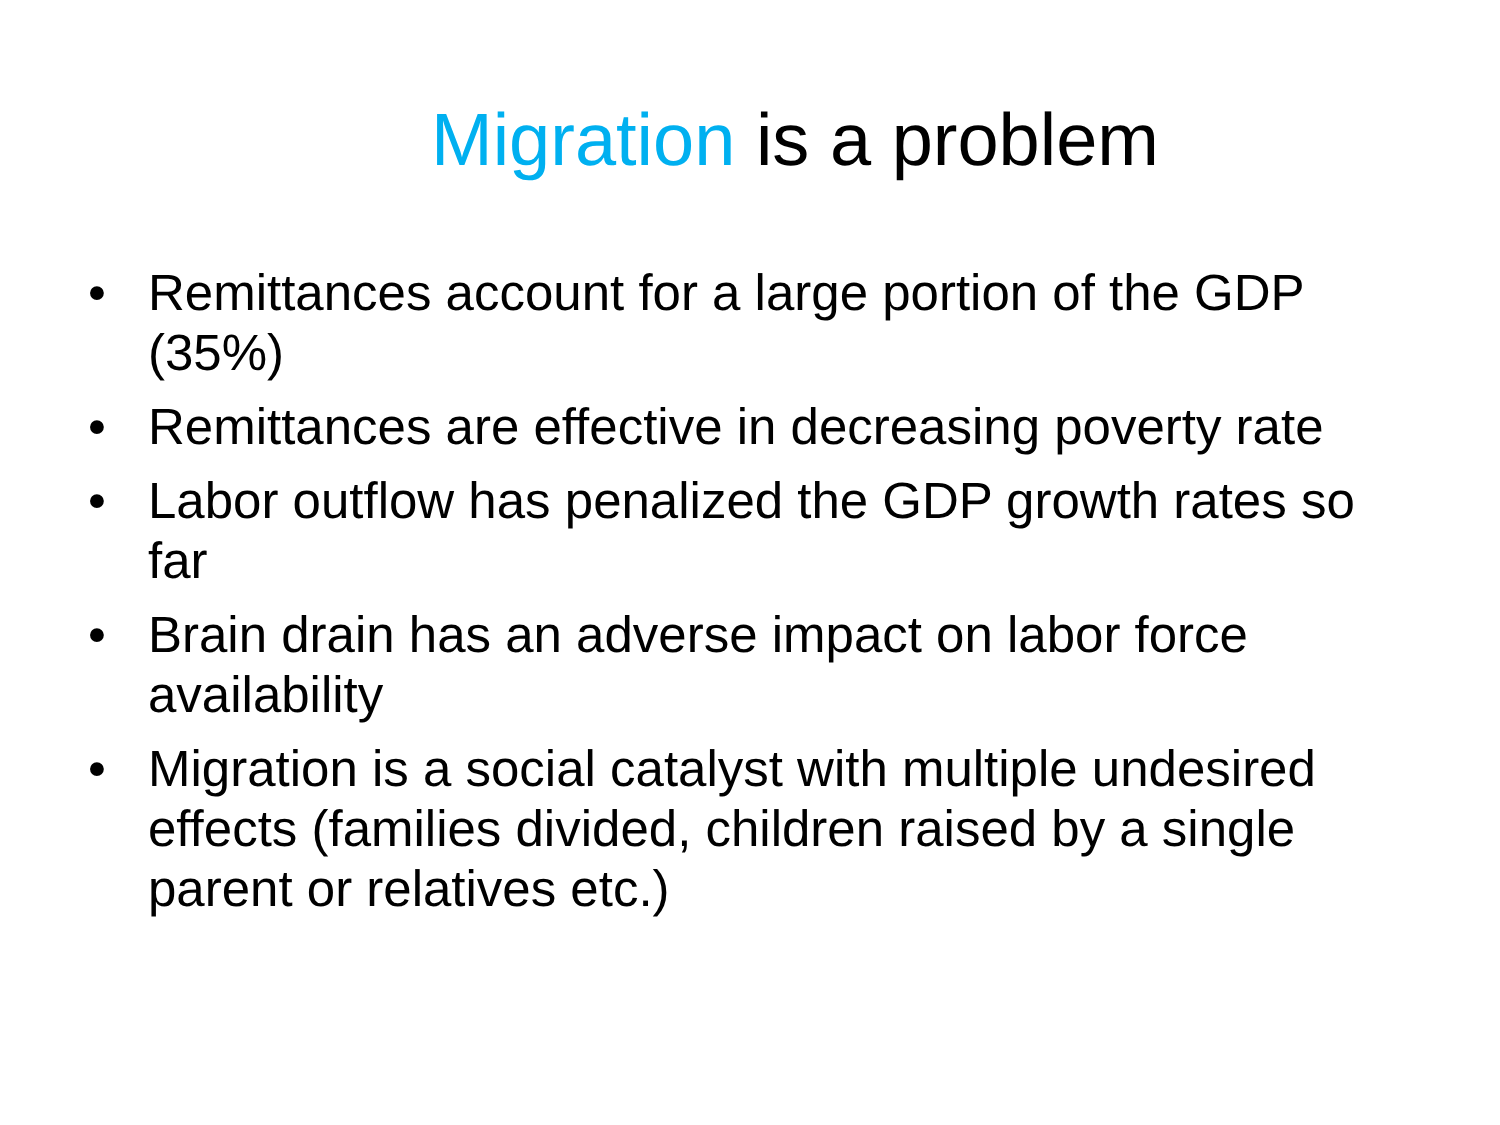Migration is a problem
• Remittances account for a large portion of the GDP (35%)
• Remittances are effective in decreasing poverty rate
• Labor outflow has penalized the GDP growth rates so far
• Brain drain has an adverse impact on labor force availability
• Migration is a social catalyst with multiple undesired effects (families divided, children raised by a single parent or relatives etc.)